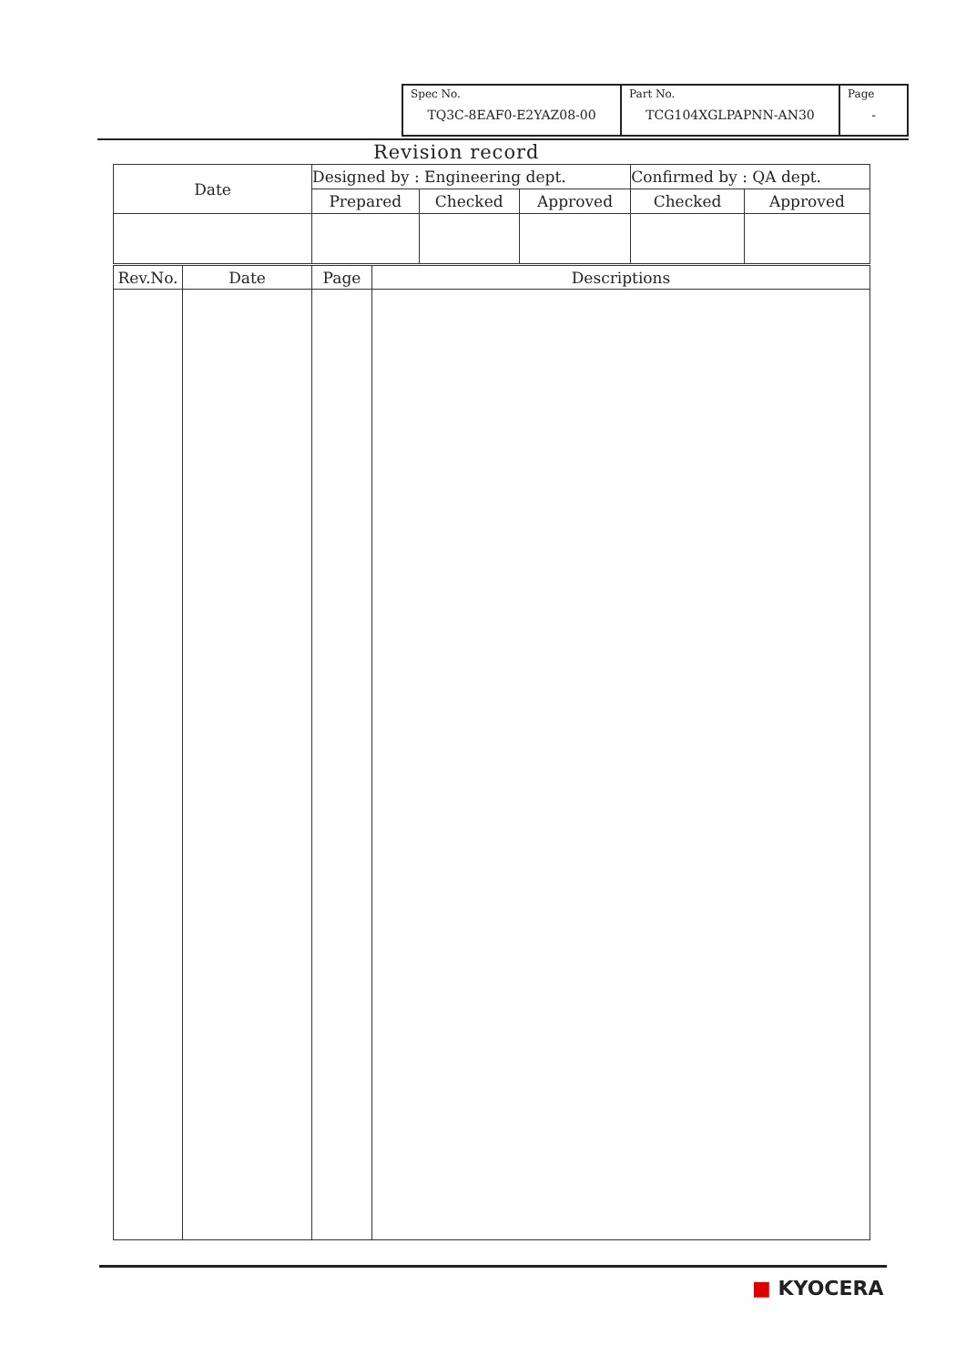| Spec No. TQ3C-8EAF0-E2YAZ08-00 | Part No. TCG104XGLPAPNN-AN30 | Page - |
Revision record
| Date | Designed by : Engineering dept. | | | Confirmed by : QA dept. | |
| | Prepared | Checked | Approved | Checked | Approved |
| Rev.No. | Date | Page | Descriptions |
■ KYOCERA